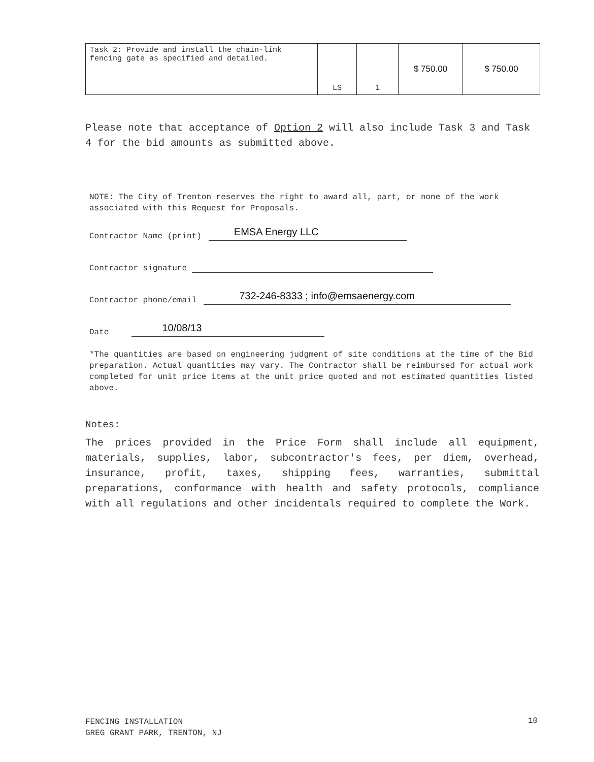| Task 2: Provide and install the chain-link fencing gate as specified and detailed. | LS | 1 | $ 750.00 | $ 750.00 |
Please note that acceptance of Option 2 will also include Task 3 and Task 4 for the bid amounts as submitted above.
NOTE: The City of Trenton reserves the right to award all, part, or none of the work associated with this Request for Proposals.
Contractor Name (print) EMSA Energy LLC
Contractor signature
Contractor phone/email 732-246-8333 ; info@emsaenergy.com
Date 10/08/13
*The quantities are based on engineering judgment of site conditions at the time of the Bid preparation. Actual quantities may vary. The Contractor shall be reimbursed for actual work completed for unit price items at the unit price quoted and not estimated quantities listed above.
Notes:
The prices provided in the Price Form shall include all equipment, materials, supplies, labor, subcontractor's fees, per diem, overhead, insurance, profit, taxes, shipping fees, warranties, submittal preparations, conformance with health and safety protocols, compliance with all regulations and other incidentals required to complete the Work.
FENCING INSTALLATION
GREG GRANT PARK, TRENTON, NJ
10